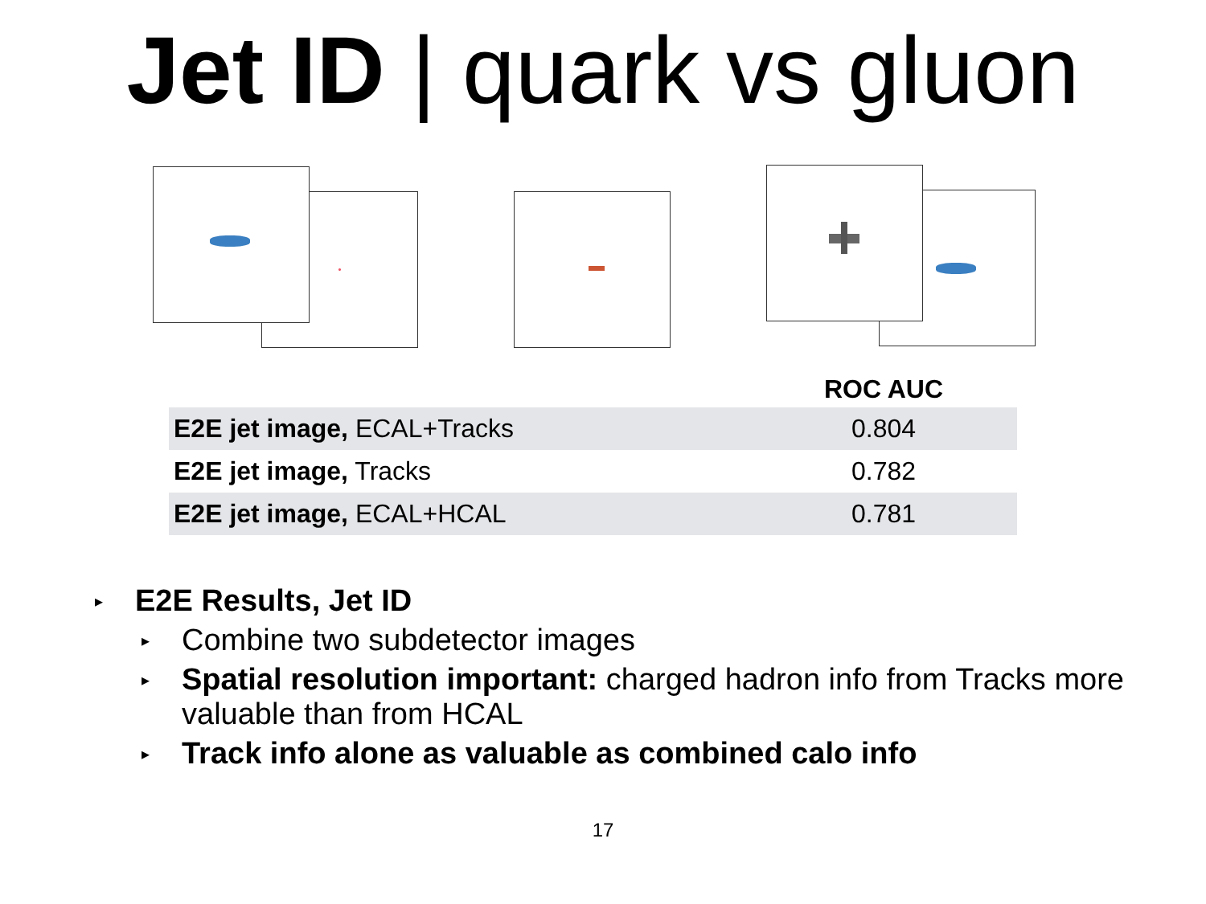Jet ID | quark vs gluon
| | ROC AUC |
| --- | --- |
| E2E jet image, ECAL+Tracks | 0.804 |
| E2E jet image, Tracks | 0.782 |
| E2E jet image, ECAL+HCAL | 0.781 |
▸ E2E Results, Jet ID
▸ Combine two subdetector images
▸ Spatial resolution important: charged hadron info from Tracks more valuable than from HCAL
▸ Track info alone as valuable as combined calo info
17